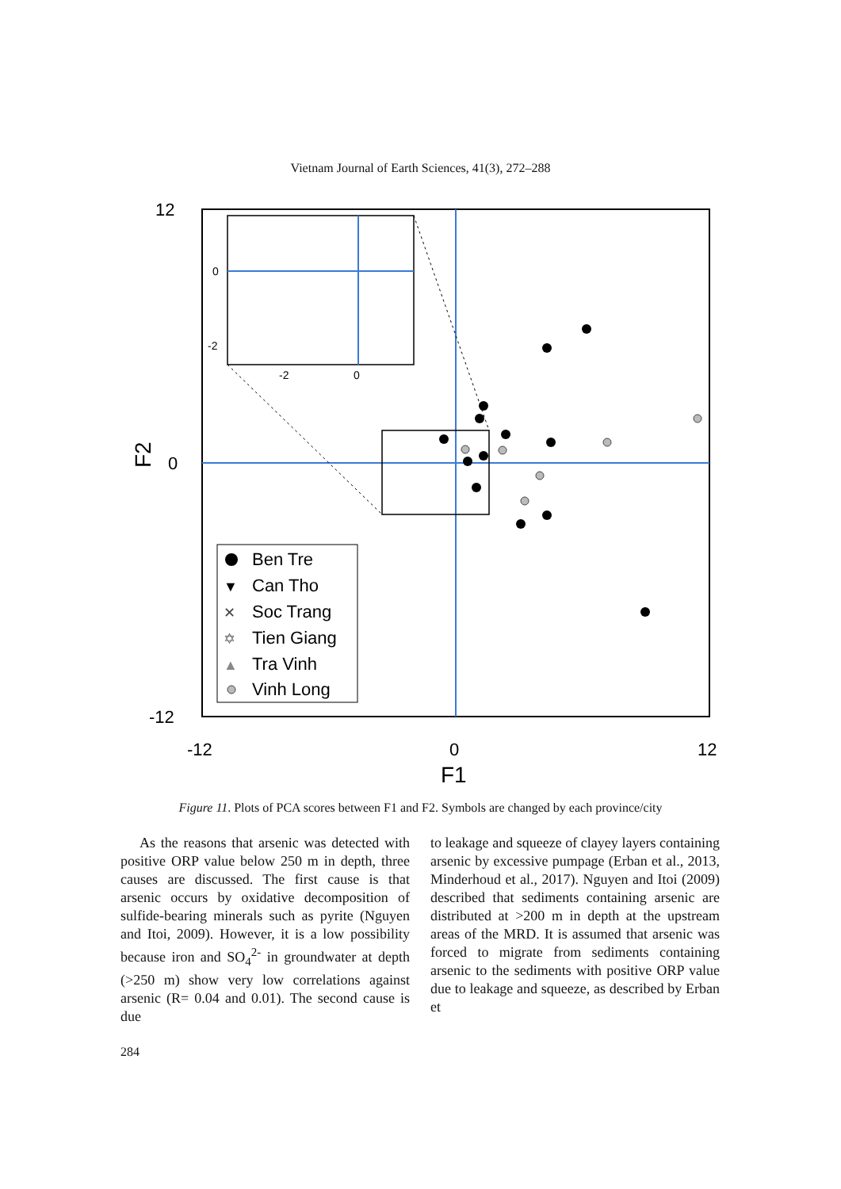Vietnam Journal of Earth Sciences, 41(3), 272–288
Ben Tre
Can Tho
Soc Trang
Tien Giang
Tra Vinh
Vinh Long
▼
✕
✡
▲
12
0
-12
-12
0
12
F1
F2
0
-2
-2
0
Figure 11. Plots of PCA scores between F1 and F2. Symbols are changed by each province/city
As the reasons that arsenic was detected with positive ORP value below 250 m in depth, three causes are discussed. The first cause is that arsenic occurs by oxidative decomposition of sulfide-bearing minerals such as pyrite (Nguyen and Itoi, 2009). However, it is a low possibility because iron and SO<sub>4</sub><sup>2-</sup> in groundwater at depth (>250 m) show very low correlations against arsenic (R= 0.04 and 0.01). The second cause is due
to leakage and squeeze of clayey layers containing arsenic by excessive pumpage (Erban et al., 2013, Minderhoud et al., 2017). Nguyen and Itoi (2009) described that sediments containing arsenic are distributed at >200 m in depth at the upstream areas of the MRD. It is assumed that arsenic was forced to migrate from sediments containing arsenic to the sediments with positive ORP value due to leakage and squeeze, as described by Erban et
284